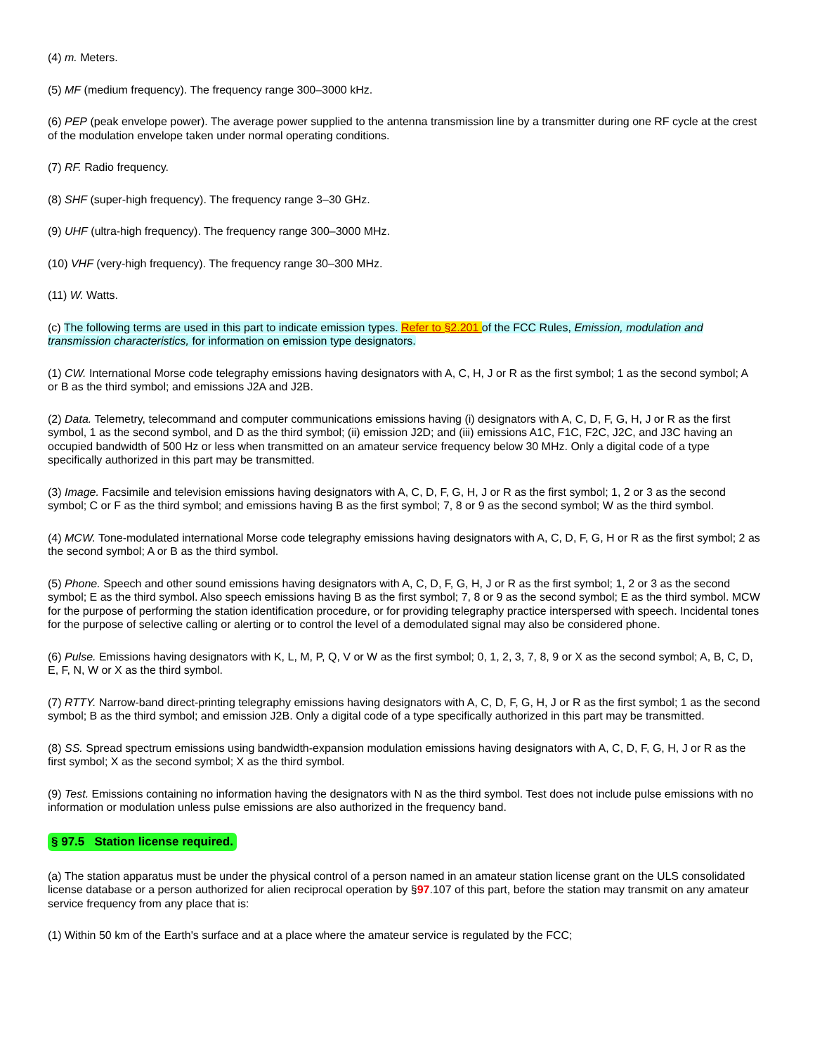(4) m. Meters.
(5) MF (medium frequency). The frequency range 300–3000 kHz.
(6) PEP (peak envelope power). The average power supplied to the antenna transmission line by a transmitter during one RF cycle at the crest of the modulation envelope taken under normal operating conditions.
(7) RF. Radio frequency.
(8) SHF (super-high frequency). The frequency range 3–30 GHz.
(9) UHF (ultra-high frequency). The frequency range 300–3000 MHz.
(10) VHF (very-high frequency). The frequency range 30–300 MHz.
(11) W. Watts.
(c) The following terms are used in this part to indicate emission types. Refer to §2.201 of the FCC Rules, Emission, modulation and transmission characteristics, for information on emission type designators.
(1) CW. International Morse code telegraphy emissions having designators with A, C, H, J or R as the first symbol; 1 as the second symbol; A or B as the third symbol; and emissions J2A and J2B.
(2) Data. Telemetry, telecommand and computer communications emissions having (i) designators with A, C, D, F, G, H, J or R as the first symbol, 1 as the second symbol, and D as the third symbol; (ii) emission J2D; and (iii) emissions A1C, F1C, F2C, J2C, and J3C having an occupied bandwidth of 500 Hz or less when transmitted on an amateur service frequency below 30 MHz. Only a digital code of a type specifically authorized in this part may be transmitted.
(3) Image. Facsimile and television emissions having designators with A, C, D, F, G, H, J or R as the first symbol; 1, 2 or 3 as the second symbol; C or F as the third symbol; and emissions having B as the first symbol; 7, 8 or 9 as the second symbol; W as the third symbol.
(4) MCW. Tone-modulated international Morse code telegraphy emissions having designators with A, C, D, F, G, H or R as the first symbol; 2 as the second symbol; A or B as the third symbol.
(5) Phone. Speech and other sound emissions having designators with A, C, D, F, G, H, J or R as the first symbol; 1, 2 or 3 as the second symbol; E as the third symbol. Also speech emissions having B as the first symbol; 7, 8 or 9 as the second symbol; E as the third symbol. MCW for the purpose of performing the station identification procedure, or for providing telegraphy practice interspersed with speech. Incidental tones for the purpose of selective calling or alerting or to control the level of a demodulated signal may also be considered phone.
(6) Pulse. Emissions having designators with K, L, M, P, Q, V or W as the first symbol; 0, 1, 2, 3, 7, 8, 9 or X as the second symbol; A, B, C, D, E, F, N, W or X as the third symbol.
(7) RTTY. Narrow-band direct-printing telegraphy emissions having designators with A, C, D, F, G, H, J or R as the first symbol; 1 as the second symbol; B as the third symbol; and emission J2B. Only a digital code of a type specifically authorized in this part may be transmitted.
(8) SS. Spread spectrum emissions using bandwidth-expansion modulation emissions having designators with A, C, D, F, G, H, J or R as the first symbol; X as the second symbol; X as the third symbol.
(9) Test. Emissions containing no information having the designators with N as the third symbol. Test does not include pulse emissions with no information or modulation unless pulse emissions are also authorized in the frequency band.
§ 97.5 Station license required.
(a) The station apparatus must be under the physical control of a person named in an amateur station license grant on the ULS consolidated license database or a person authorized for alien reciprocal operation by §97.107 of this part, before the station may transmit on any amateur service frequency from any place that is:
(1) Within 50 km of the Earth's surface and at a place where the amateur service is regulated by the FCC;